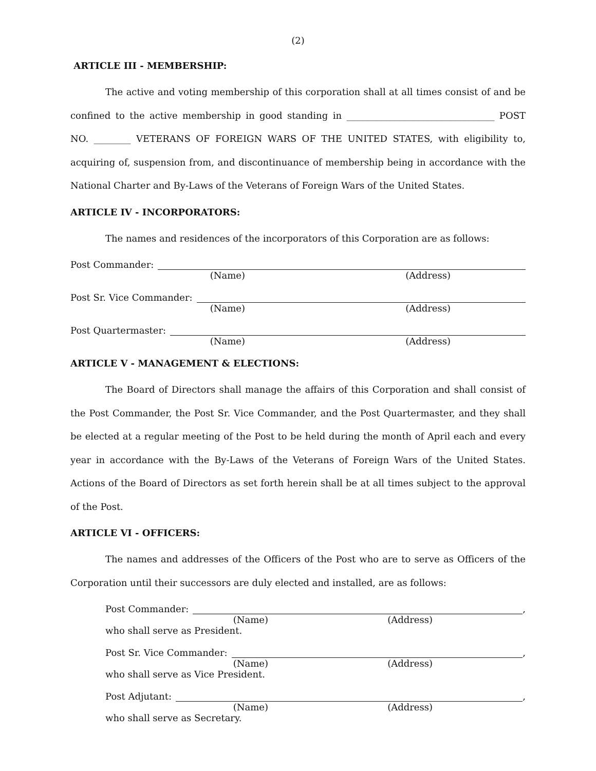(2)
ARTICLE III - MEMBERSHIP:
The active and voting membership of this corporation shall at all times consist of and be confined to the active membership in good standing in ________________________________ POST NO. ________ VETERANS OF FOREIGN WARS OF THE UNITED STATES, with eligibility to, acquiring of, suspension from, and discontinuance of membership being in accordance with the National Charter and By-Laws of the Veterans of Foreign Wars of the United States.
ARTICLE IV - INCORPORATORS:
The names and residences of the incorporators of this Corporation are as follows:
Post Commander:
(Name) (Address)
Post Sr. Vice Commander:
(Name) (Address)
Post Quartermaster:
(Name) (Address)
ARTICLE V - MANAGEMENT & ELECTIONS:
The Board of Directors shall manage the affairs of this Corporation and shall consist of the Post Commander, the Post Sr. Vice Commander, and the Post Quartermaster, and they shall be elected at a regular meeting of the Post to be held during the month of April each and every year in accordance with the By-Laws of the Veterans of Foreign Wars of the United States. Actions of the Board of Directors as set forth herein shall be at all times subject to the approval of the Post.
ARTICLE VI - OFFICERS:
The names and addresses of the Officers of the Post who are to serve as Officers of the Corporation until their successors are duly elected and installed, are as follows:
Post Commander: ,
(Name) (Address)
who shall serve as President.
Post Sr. Vice Commander: ,
(Name) (Address)
who shall serve as Vice President.
Post Adjutant: ,
(Name) (Address)
who shall serve as Secretary.